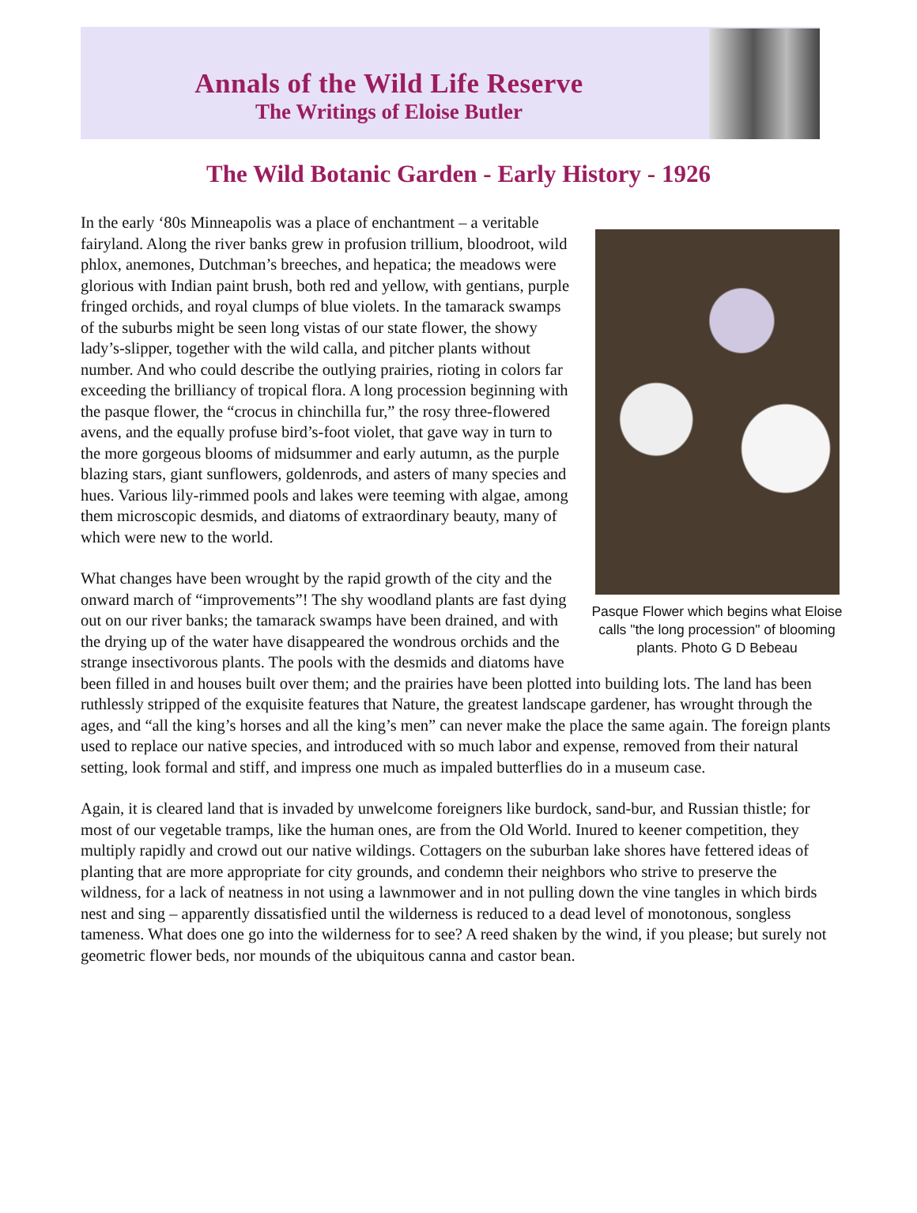Annals of the Wild Life Reserve
The Writings of Eloise Butler
The Wild Botanic Garden - Early History - 1926
Pasque Flower which begins what Eloise calls "the long procession" of blooming plants. Photo G D Bebeau
In the early ‘80s Minneapolis was a place of enchantment – a veritable fairyland. Along the river banks grew in profusion trillium, bloodroot, wild phlox, anemones, Dutchman’s breeches, and hepatica; the meadows were glorious with Indian paint brush, both red and yellow, with gentians, purple fringed orchids, and royal clumps of blue violets. In the tamarack swamps of the suburbs might be seen long vistas of our state flower, the showy lady’s-slipper, together with the wild calla, and pitcher plants without number. And who could describe the outlying prairies, rioting in colors far exceeding the brilliancy of tropical flora. A long procession beginning with the pasque flower, the “crocus in chinchilla fur,” the rosy three-flowered avens, and the equally profuse bird’s-foot violet, that gave way in turn to the more gorgeous blooms of midsummer and early autumn, as the purple blazing stars, giant sunflowers, goldenrods, and asters of many species and hues. Various lily-rimmed pools and lakes were teeming with algae, among them microscopic desmids, and diatoms of extraordinary beauty, many of which were new to the world.
What changes have been wrought by the rapid growth of the city and the onward march of “improvements”! The shy woodland plants are fast dying out on our river banks; the tamarack swamps have been drained, and with the drying up of the water have disappeared the wondrous orchids and the strange insectivorous plants. The pools with the desmids and diatoms have been filled in and houses built over them; and the prairies have been plotted into building lots. The land has been ruthlessly stripped of the exquisite features that Nature, the greatest landscape gardener, has wrought through the ages, and “all the king’s horses and all the king’s men” can never make the place the same again. The foreign plants used to replace our native species, and introduced with so much labor and expense, removed from their natural setting, look formal and stiff, and impress one much as impaled butterflies do in a museum case.
Again, it is cleared land that is invaded by unwelcome foreigners like burdock, sand-bur, and Russian thistle; for most of our vegetable tramps, like the human ones, are from the Old World. Inured to keener competition, they multiply rapidly and crowd out our native wildings. Cottagers on the suburban lake shores have fettered ideas of planting that are more appropriate for city grounds, and condemn their neighbors who strive to preserve the wildness, for a lack of neatness in not using a lawnmower and in not pulling down the vine tangles in which birds nest and sing – apparently dissatisfied until the wilderness is reduced to a dead level of monotonous, songless tameness. What does one go into the wilderness for to see? A reed shaken by the wind, if you please; but surely not geometric flower beds, nor mounds of the ubiquitous canna and castor bean.